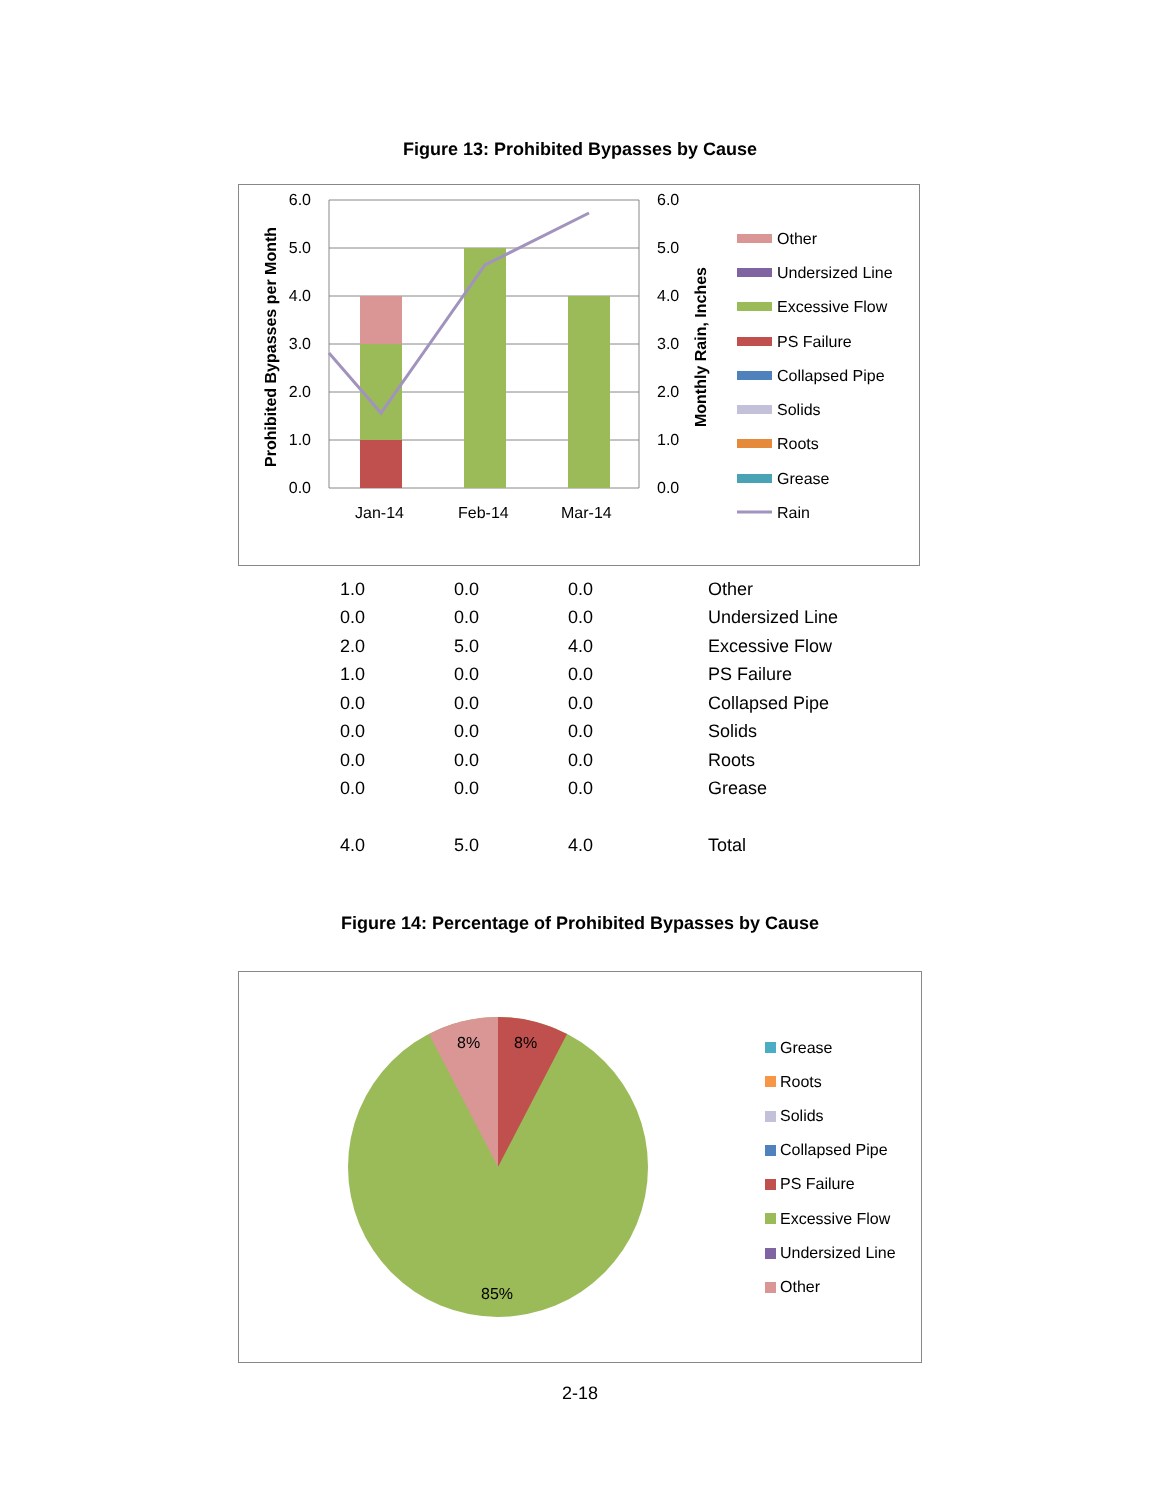Figure 13: Prohibited Bypasses by Cause
6.0
5.0
4.0
3.0
2.0
1.0
0.0
6.0
5.0
4.0
3.0
2.0
1.0
0.0
Jan-14
Feb-14
Mar-14
Prohibited Bypasses per Month
Monthly Rain, Inches
Other
Undersized Line
Excessive Flow
PS Failure
Collapsed Pipe
Solids
Roots
Grease
Rain
| 1.0 | 0.0 | 0.0 | Other |
| 0.0 | 0.0 | 0.0 | Undersized Line |
| 2.0 | 5.0 | 4.0 | Excessive Flow |
| 1.0 | 0.0 | 0.0 | PS Failure |
| 0.0 | 0.0 | 0.0 | Collapsed Pipe |
| 0.0 | 0.0 | 0.0 | Solids |
| 0.0 | 0.0 | 0.0 | Roots |
| 0.0 | 0.0 | 0.0 | Grease |
| 4.0 | 5.0 | 4.0 | Total |
Figure 14: Percentage of Prohibited Bypasses by Cause
8%
8%
85%
Grease
Roots
Solids
Collapsed Pipe
PS Failure
Excessive Flow
Undersized Line
Other
2-18